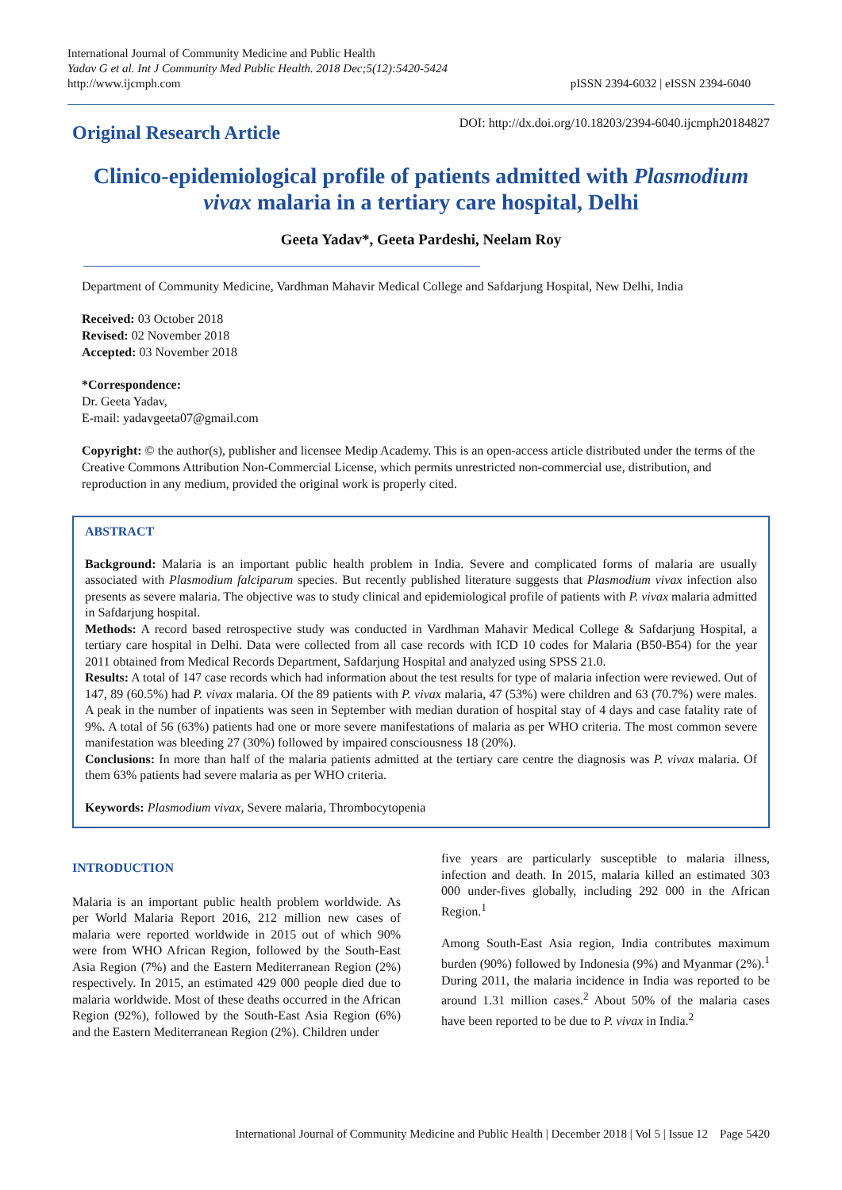International Journal of Community Medicine and Public Health
Yadav G et al. Int J Community Med Public Health. 2018 Dec;5(12):5420-5424
http://www.ijcmph.com
pISSN 2394-6032 | eISSN 2394-6040
Original Research Article
DOI: http://dx.doi.org/10.18203/2394-6040.ijcmph20184827
Clinico-epidemiological profile of patients admitted with Plasmodium vivax malaria in a tertiary care hospital, Delhi
Geeta Yadav*, Geeta Pardeshi, Neelam Roy
Department of Community Medicine, Vardhman Mahavir Medical College and Safdarjung Hospital, New Delhi, India
Received: 03 October 2018
Revised: 02 November 2018
Accepted: 03 November 2018
*Correspondence:
Dr. Geeta Yadav,
E-mail: yadavgeeta07@gmail.com
Copyright: © the author(s), publisher and licensee Medip Academy. This is an open-access article distributed under the terms of the Creative Commons Attribution Non-Commercial License, which permits unrestricted non-commercial use, distribution, and reproduction in any medium, provided the original work is properly cited.
ABSTRACT
Background: Malaria is an important public health problem in India. Severe and complicated forms of malaria are usually associated with Plasmodium falciparum species. But recently published literature suggests that Plasmodium vivax infection also presents as severe malaria. The objective was to study clinical and epidemiological profile of patients with P. vivax malaria admitted in Safdarjung hospital.
Methods: A record based retrospective study was conducted in Vardhman Mahavir Medical College & Safdarjung Hospital, a tertiary care hospital in Delhi. Data were collected from all case records with ICD 10 codes for Malaria (B50-B54) for the year 2011 obtained from Medical Records Department, Safdarjung Hospital and analyzed using SPSS 21.0.
Results: A total of 147 case records which had information about the test results for type of malaria infection were reviewed. Out of 147, 89 (60.5%) had P. vivax malaria. Of the 89 patients with P. vivax malaria, 47 (53%) were children and 63 (70.7%) were males. A peak in the number of inpatients was seen in September with median duration of hospital stay of 4 days and case fatality rate of 9%. A total of 56 (63%) patients had one or more severe manifestations of malaria as per WHO criteria. The most common severe manifestation was bleeding 27 (30%) followed by impaired consciousness 18 (20%).
Conclusions: In more than half of the malaria patients admitted at the tertiary care centre the diagnosis was P. vivax malaria. Of them 63% patients had severe malaria as per WHO criteria.
Keywords: Plasmodium vivax, Severe malaria, Thrombocytopenia
INTRODUCTION
Malaria is an important public health problem worldwide. As per World Malaria Report 2016, 212 million new cases of malaria were reported worldwide in 2015 out of which 90% were from WHO African Region, followed by the South-East Asia Region (7%) and the Eastern Mediterranean Region (2%) respectively. In 2015, an estimated 429 000 people died due to malaria worldwide. Most of these deaths occurred in the African Region (92%), followed by the South-East Asia Region (6%) and the Eastern Mediterranean Region (2%). Children under
five years are particularly susceptible to malaria illness, infection and death. In 2015, malaria killed an estimated 303 000 under-fives globally, including 292 000 in the African Region.<sup>1</sup>
Among South-East Asia region, India contributes maximum burden (90%) followed by Indonesia (9%) and Myanmar (2%).<sup>1</sup> During 2011, the malaria incidence in India was reported to be around 1.31 million cases.<sup>2</sup> About 50% of the malaria cases have been reported to be due to P. vivax in India.<sup>2</sup>
International Journal of Community Medicine and Public Health | December 2018 | Vol 5 | Issue 12 Page 5420